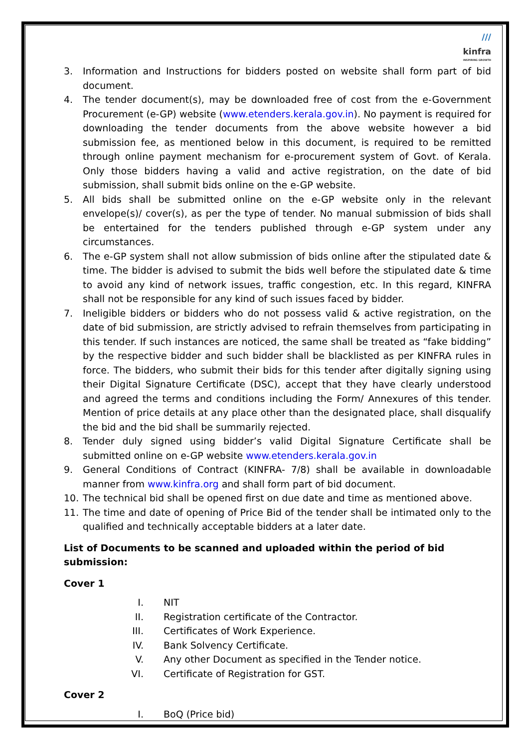///
kinfra
INSPIRING GROWTH
3. Information and Instructions for bidders posted on website shall form part of bid document.
4. The tender document(s), may be downloaded free of cost from the e-Government Procurement (e-GP) website (www.etenders.kerala.gov.in). No payment is required for downloading the tender documents from the above website however a bid submission fee, as mentioned below in this document, is required to be remitted through online payment mechanism for e-procurement system of Govt. of Kerala. Only those bidders having a valid and active registration, on the date of bid submission, shall submit bids online on the e-GP website.
5. All bids shall be submitted online on the e-GP website only in the relevant envelope(s)/ cover(s), as per the type of tender. No manual submission of bids shall be entertained for the tenders published through e-GP system under any circumstances.
6. The e-GP system shall not allow submission of bids online after the stipulated date & time. The bidder is advised to submit the bids well before the stipulated date & time to avoid any kind of network issues, traffic congestion, etc. In this regard, KINFRA shall not be responsible for any kind of such issues faced by bidder.
7. Ineligible bidders or bidders who do not possess valid & active registration, on the date of bid submission, are strictly advised to refrain themselves from participating in this tender. If such instances are noticed, the same shall be treated as “fake bidding” by the respective bidder and such bidder shall be blacklisted as per KINFRA rules in force. The bidders, who submit their bids for this tender after digitally signing using their Digital Signature Certificate (DSC), accept that they have clearly understood and agreed the terms and conditions including the Form/ Annexures of this tender. Mention of price details at any place other than the designated place, shall disqualify the bid and the bid shall be summarily rejected.
8. Tender duly signed using bidder’s valid Digital Signature Certificate shall be submitted online on e-GP website www.etenders.kerala.gov.in
9. General Conditions of Contract (KINFRA- 7/8) shall be available in downloadable manner from www.kinfra.org and shall form part of bid document.
10. The technical bid shall be opened first on due date and time as mentioned above.
11. The time and date of opening of Price Bid of the tender shall be intimated only to the qualified and technically acceptable bidders at a later date.
List of Documents to be scanned and uploaded within the period of bid submission:
Cover 1
I. NIT
II. Registration certificate of the Contractor.
III. Certificates of Work Experience.
IV. Bank Solvency Certificate.
V. Any other Document as specified in the Tender notice.
VI. Certificate of Registration for GST.
Cover 2
I. BoQ (Price bid)